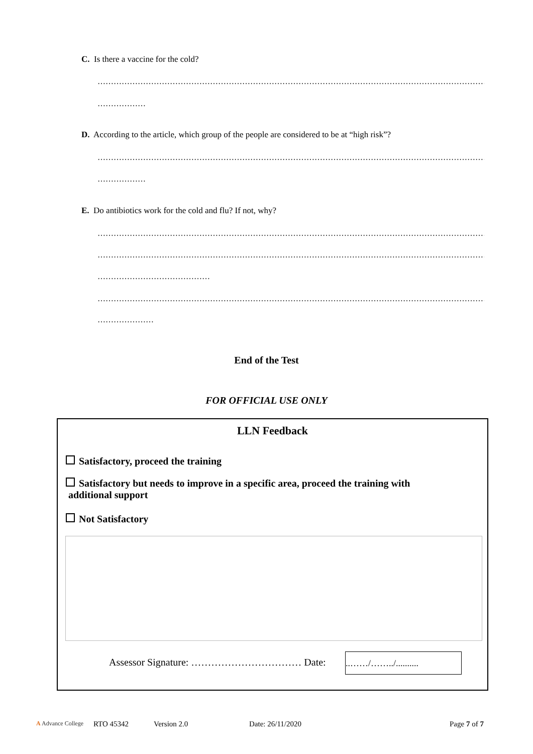C. Is there a vaccine for the cold?
……………………………………………………………………………………………………………………………………
………………
D. According to the article, which group of the people are considered to be at “high risk”?
……………………………………………………………………………………………………………………………………
………………
E. Do antibiotics work for the cold and flu? If not, why?
……………………………………………………………………………………………………………………………………
……………………………………………………………………………………………………………………………………
……………………………………
……………………………………………………………………………………………………………………………………
…………………
End of the Test
FOR OFFICIAL USE ONLY
LLN Feedback
Satisfactory, proceed the training
Satisfactory but needs to improve in a specific area, proceed the training with
additional support
Not Satisfactory
Assessor Signature: …………………………… Date:
..……/……../..........
A Advance College RTO 45342 Version 2.0 Date: 26/11/2020 Page 7 of 7